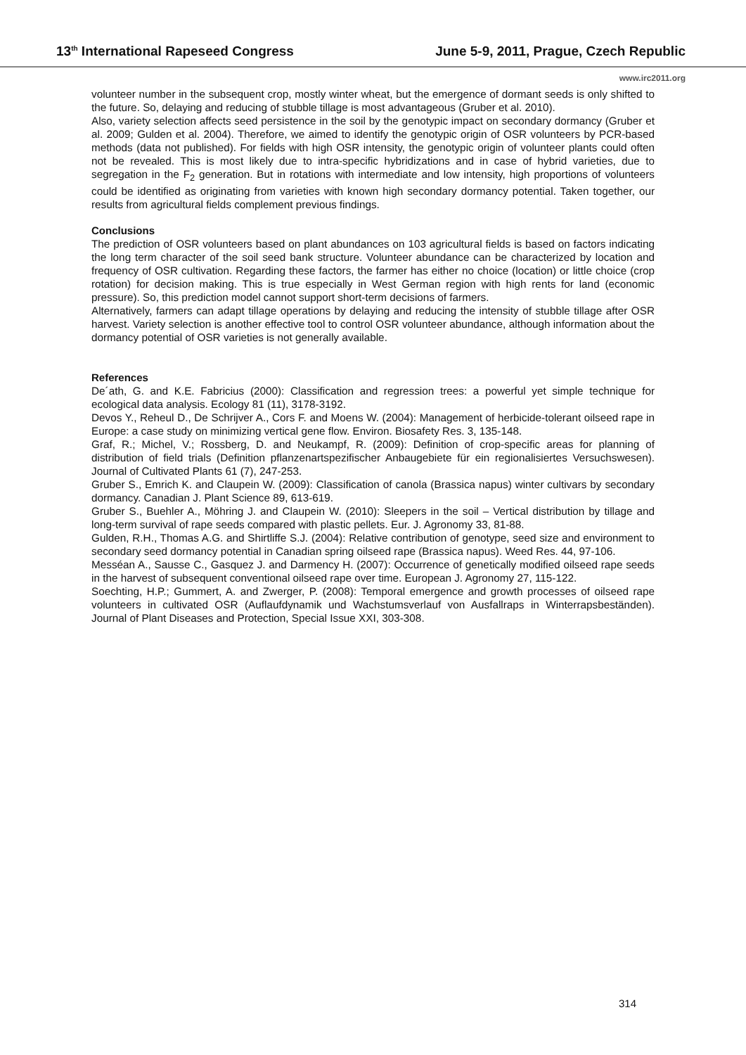13<sup>th</sup> International Rapeseed Congress June 5-9, 2011, Prague, Czech Republic
www.irc2011.org
volunteer number in the subsequent crop, mostly winter wheat, but the emergence of dormant seeds is only shifted to the future. So, delaying and reducing of stubble tillage is most advantageous (Gruber et al. 2010).
Also, variety selection affects seed persistence in the soil by the genotypic impact on secondary dormancy (Gruber et al. 2009; Gulden et al. 2004). Therefore, we aimed to identify the genotypic origin of OSR volunteers by PCR-based methods (data not published). For fields with high OSR intensity, the genotypic origin of volunteer plants could often not be revealed. This is most likely due to intra-specific hybridizations and in case of hybrid varieties, due to segregation in the F<sub>2</sub> generation. But in rotations with intermediate and low intensity, high proportions of volunteers could be identified as originating from varieties with known high secondary dormancy potential. Taken together, our results from agricultural fields complement previous findings.
Conclusions
The prediction of OSR volunteers based on plant abundances on 103 agricultural fields is based on factors indicating the long term character of the soil seed bank structure. Volunteer abundance can be characterized by location and frequency of OSR cultivation. Regarding these factors, the farmer has either no choice (location) or little choice (crop rotation) for decision making. This is true especially in West German region with high rents for land (economic pressure). So, this prediction model cannot support short-term decisions of farmers.
Alternatively, farmers can adapt tillage operations by delaying and reducing the intensity of stubble tillage after OSR harvest. Variety selection is another effective tool to control OSR volunteer abundance, although information about the dormancy potential of OSR varieties is not generally available.
References
De´ath, G. and K.E. Fabricius (2000): Classification and regression trees: a powerful yet simple technique for ecological data analysis. Ecology 81 (11), 3178-3192.
Devos Y., Reheul D., De Schrijver A., Cors F. and Moens W. (2004): Management of herbicide-tolerant oilseed rape in Europe: a case study on minimizing vertical gene flow. Environ. Biosafety Res. 3, 135-148.
Graf, R.; Michel, V.; Rossberg, D. and Neukampf, R. (2009): Definition of crop-specific areas for planning of distribution of field trials (Definition pflanzenartspezifischer Anbaugebiete für ein regionalisiertes Versuchswesen). Journal of Cultivated Plants 61 (7), 247-253.
Gruber S., Emrich K. and Claupein W. (2009): Classification of canola (Brassica napus) winter cultivars by secondary dormancy. Canadian J. Plant Science 89, 613-619.
Gruber S., Buehler A., Möhring J. and Claupein W. (2010): Sleepers in the soil – Vertical distribution by tillage and long-term survival of rape seeds compared with plastic pellets. Eur. J. Agronomy 33, 81-88.
Gulden, R.H., Thomas A.G. and Shirtliffe S.J. (2004): Relative contribution of genotype, seed size and environment to secondary seed dormancy potential in Canadian spring oilseed rape (Brassica napus). Weed Res. 44, 97-106.
Messéan A., Sausse C., Gasquez J. and Darmency H. (2007): Occurrence of genetically modified oilseed rape seeds in the harvest of subsequent conventional oilseed rape over time. European J. Agronomy 27, 115-122.
Soechting, H.P.; Gummert, A. and Zwerger, P. (2008): Temporal emergence and growth processes of oilseed rape volunteers in cultivated OSR (Auflaufdynamik und Wachstumsverlauf von Ausfallraps in Winterrapsbeständen). Journal of Plant Diseases and Protection, Special Issue XXI, 303-308.
314